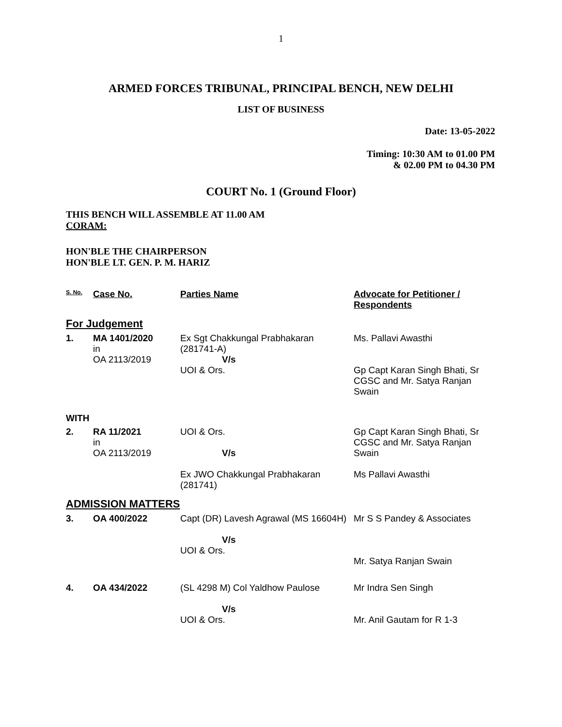1
ARMED FORCES TRIBUNAL, PRINCIPAL BENCH, NEW DELHI
LIST OF BUSINESS
Date: 13-05-2022
Timing: 10:30 AM to 01.00 PM
& 02.00 PM to 04.30 PM
COURT No. 1 (Ground Floor)
THIS BENCH WILL ASSEMBLE AT 11.00 AM
CORAM:
HON'BLE THE CHAIRPERSON
HON'BLE LT. GEN. P. M. HARIZ
| S. No. | Case No. | Parties Name | Advocate for Petitioner / Respondents |
| --- | --- | --- | --- |
| For Judgement | | | |
| 1. | MA 1401/2020 in OA 2113/2019 | Ex Sgt Chakkungal Prabhakaran (281741-A) V/s UOI & Ors. | Ms. Pallavi Awasthi Gp Capt Karan Singh Bhati, Sr CGSC and Mr. Satya Ranjan Swain |
| WITH | | | |
| 2. | RA 11/2021 in OA 2113/2019 | UOI & Ors. V/s Ex JWO Chakkungal Prabhakaran (281741) | Gp Capt Karan Singh Bhati, Sr CGSC and Mr. Satya Ranjan Swain Ms Pallavi Awasthi |
| ADMISSION MATTERS | | | |
| 3. | OA 400/2022 | Capt (DR) Lavesh Agrawal (MS 16604H) V/s UOI & Ors. | Mr S S Pandey & Associates Mr. Satya Ranjan Swain |
| 4. | OA 434/2022 | (SL 4298 M) Col Yaldhow Paulose V/s UOI & Ors. | Mr Indra Sen Singh Mr. Anil Gautam for R 1-3 |